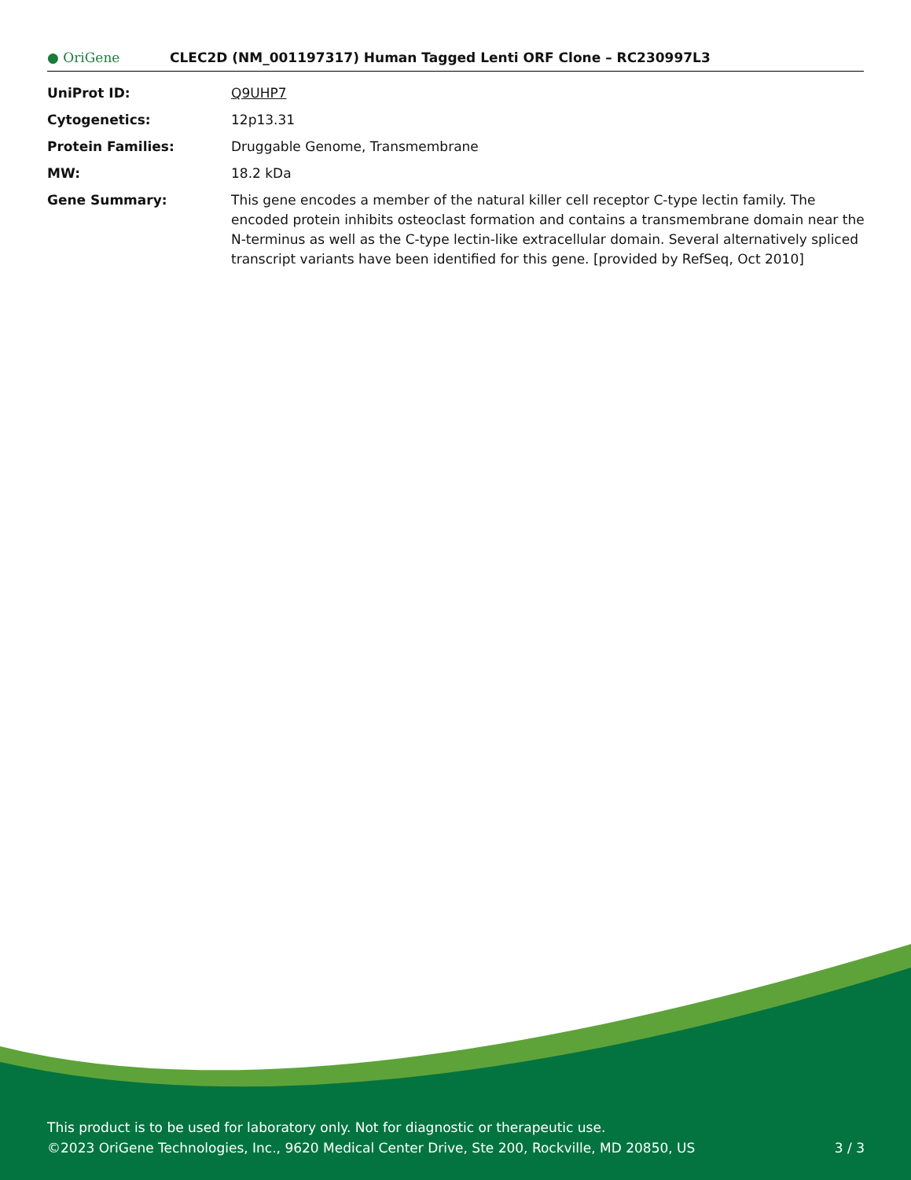● OriGene
CLEC2D (NM_001197317) Human Tagged Lenti ORF Clone – RC230997L3
| UniProt ID: | Q9UHP7 |
| Cytogenetics: | 12p13.31 |
| Protein Families: | Druggable Genome, Transmembrane |
| MW: | 18.2 kDa |
| Gene Summary: | This gene encodes a member of the natural killer cell receptor C-type lectin family. The encoded protein inhibits osteoclast formation and contains a transmembrane domain near the N-terminus as well as the C-type lectin-like extracellular domain. Several alternatively spliced transcript variants have been identified for this gene. [provided by RefSeq, Oct 2010] |
This product is to be used for laboratory only. Not for diagnostic or therapeutic use.
©2023 OriGene Technologies, Inc., 9620 Medical Center Drive, Ste 200, Rockville, MD 20850, US
3 / 3